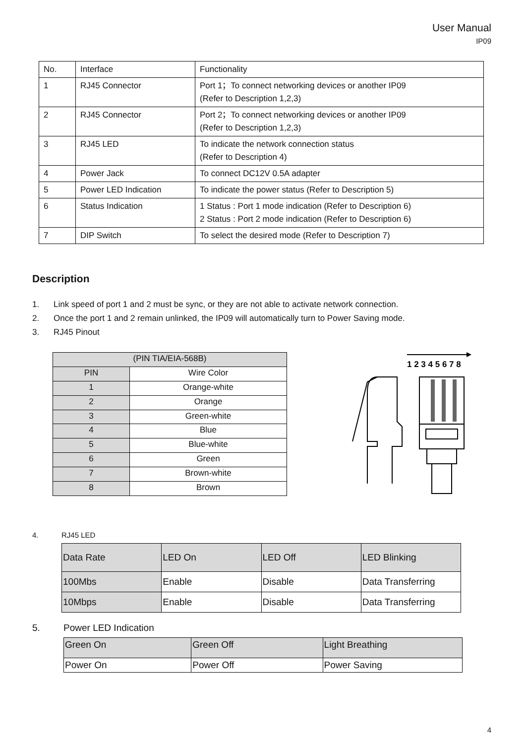User Manual
IP09
| No. | Interface | Functionality |
| 1 | RJ45 Connector | Port 1；To connect networking devices or another IP09 (Refer to Description 1,2,3) |
| 2 | RJ45 Connector | Port 2；To connect networking devices or another IP09 (Refer to Description 1,2,3) |
| 3 | RJ45 LED | To indicate the network connection status (Refer to Description 4) |
| 4 | Power Jack | To connect DC12V 0.5A adapter |
| 5 | Power LED Indication | To indicate the power status (Refer to Description 5) |
| 6 | Status Indication | 1 Status : Port 1 mode indication (Refer to Description 6) 2 Status : Port 2 mode indication (Refer to Description 6) |
| 7 | DIP Switch | To select the desired mode (Refer to Description 7) |
Description
1. Link speed of port 1 and 2 must be sync, or they are not able to activate network connection.
2. Once the port 1 and 2 remain unlinked, the IP09 will automatically turn to Power Saving mode.
3. RJ45 Pinout
| (PIN TIA/EIA-568B) | |
| --- | --- |
| PIN | Wire Color |
| 1 | Orange-white |
| 2 | Orange |
| 3 | Green-white |
| 4 | Blue |
| 5 | Blue-white |
| 6 | Green |
| 7 | Brown-white |
| 8 | Brown |
1 2 3 4 5 6 7 8
4. RJ45 LED
| Data Rate | LED On | LED Off | LED Blinking |
| 100Mbs | Enable | Disable | Data Transferring |
| 10Mbps | Enable | Disable | Data Transferring |
5. Power LED Indication
| Green On | Green Off | Light Breathing |
| Power On | Power Off | Power Saving |
4